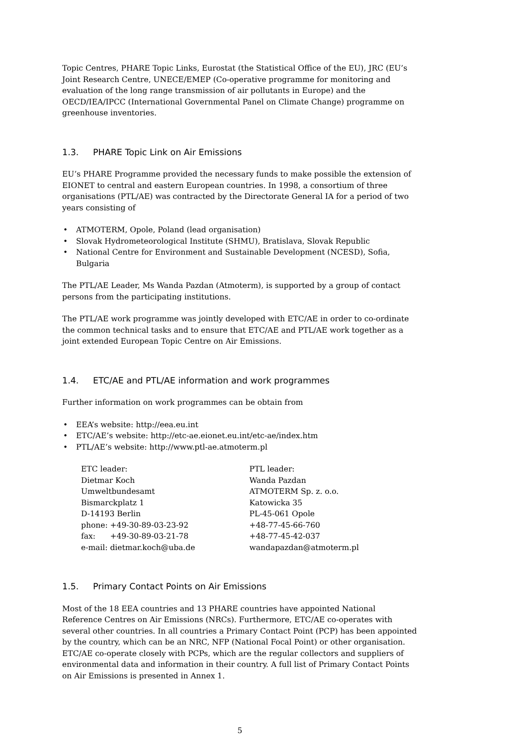Topic Centres, PHARE Topic Links, Eurostat (the Statistical Office of the EU), JRC (EU’s Joint Research Centre, UNECE/EMEP (Co-operative programme for monitoring and evaluation of the long range transmission of air pollutants in Europe) and the OECD/IEA/IPCC (International Governmental Panel on Climate Change) programme on greenhouse inventories.
1.3. PHARE Topic Link on Air Emissions
EU’s PHARE Programme provided the necessary funds to make possible the extension of EIONET to central and eastern European countries. In 1998, a consortium of three organisations (PTL/AE) was contracted by the Directorate General IA for a period of two years consisting of
• ATMOTERM, Opole, Poland (lead organisation)
• Slovak Hydrometeorological Institute (SHMU), Bratislava, Slovak Republic
• National Centre for Environment and Sustainable Development (NCESD), Sofia, Bulgaria
The PTL/AE Leader, Ms Wanda Pazdan (Atmoterm), is supported by a group of contact persons from the participating institutions.
The PTL/AE work programme was jointly developed with ETC/AE in order to co-ordinate the common technical tasks and to ensure that ETC/AE and PTL/AE work together as a joint extended European Topic Centre on Air Emissions.
1.4. ETC/AE and PTL/AE information and work programmes
Further information on work programmes can be obtain from
• EEA’s website: http://eea.eu.int
• ETC/AE’s website: http://etc-ae.eionet.eu.int/etc-ae/index.htm
• PTL/AE’s website: http://www.ptl-ae.atmoterm.pl
ETC leader:
Dietmar Koch
Umweltbundesamt
Bismarckplatz 1
D-14193 Berlin
phone: +49-30-89-03-23-92
fax: +49-30-89-03-21-78
e-mail: dietmar.koch@uba.de
PTL leader:
Wanda Pazdan
ATMOTERM Sp. z. o.o.
Katowicka 35
PL-45-061 Opole
+48-77-45-66-760
+48-77-45-42-037
wandapazdan@atmoterm.pl
1.5. Primary Contact Points on Air Emissions
Most of the 18 EEA countries and 13 PHARE countries have appointed National Reference Centres on Air Emissions (NRCs). Furthermore, ETC/AE co-operates with several other countries. In all countries a Primary Contact Point (PCP) has been appointed by the country, which can be an NRC, NFP (National Focal Point) or other organisation. ETC/AE co-operate closely with PCPs, which are the regular collectors and suppliers of environmental data and information in their country. A full list of Primary Contact Points on Air Emissions is presented in Annex 1.
5